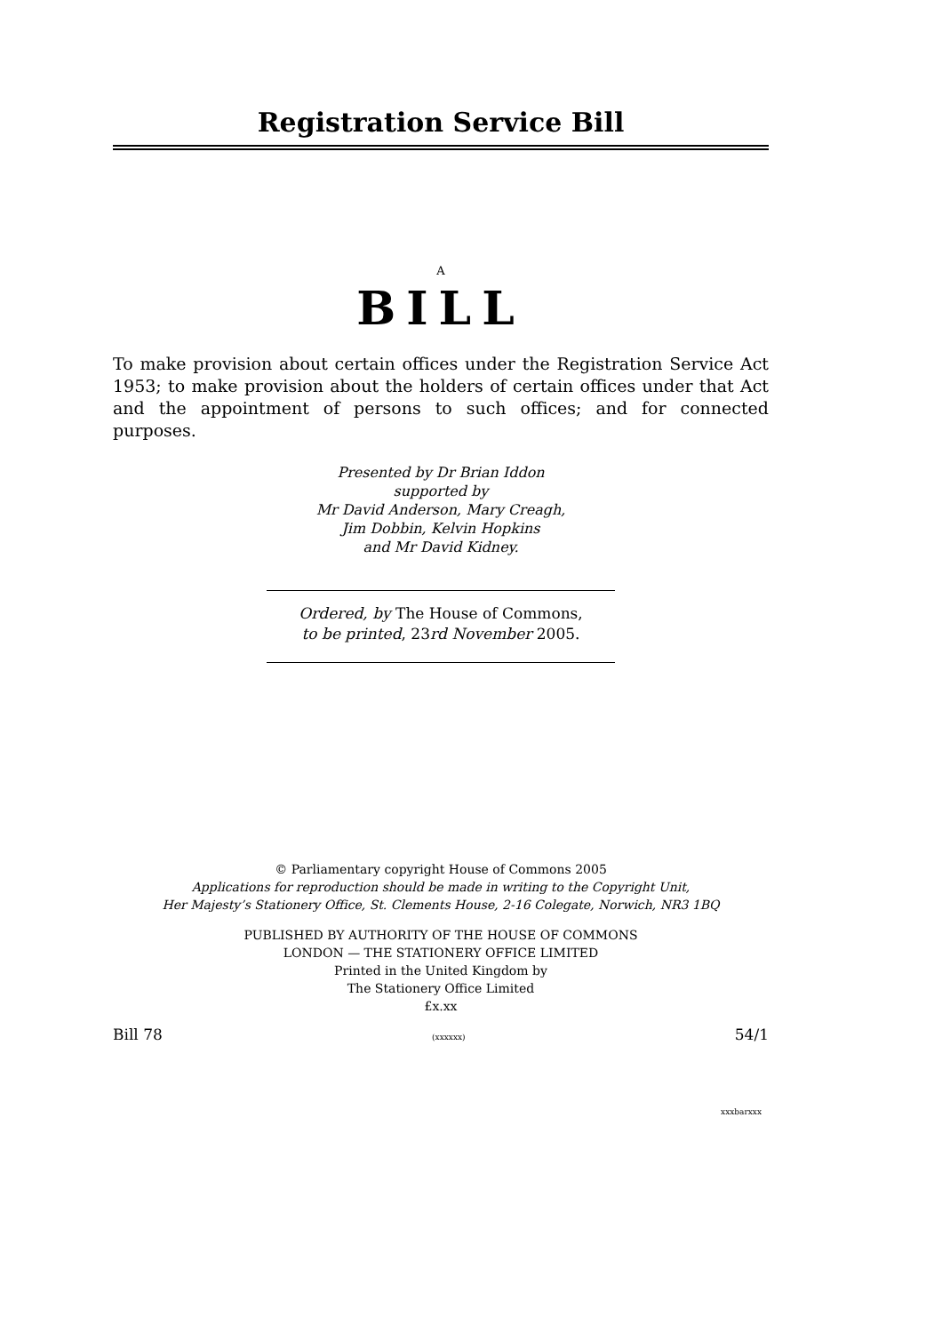Registration Service Bill
A
BILL
To make provision about certain offices under the Registration Service Act 1953; to make provision about the holders of certain offices under that Act and the appointment of persons to such offices; and for connected purposes.
Presented by Dr Brian Iddon
supported by
Mr David Anderson, Mary Creagh,
Jim Dobbin, Kelvin Hopkins
and Mr David Kidney.
Ordered, by The House of Commons,
to be printed, 23rd November 2005.
© Parliamentary copyright House of Commons 2005
Applications for reproduction should be made in writing to the Copyright Unit,
Her Majesty’s Stationery Office, St. Clements House, 2-16 Colegate, Norwich, NR3 1BQ
PUBLISHED BY AUTHORITY OF THE HOUSE OF COMMONS
LONDON — THE STATIONERY OFFICE LIMITED
Printed in the United Kingdom by
The Stationery Office Limited
£x.xx
Bill 78 (xxxxxx) 54/1
xxxbarxxx